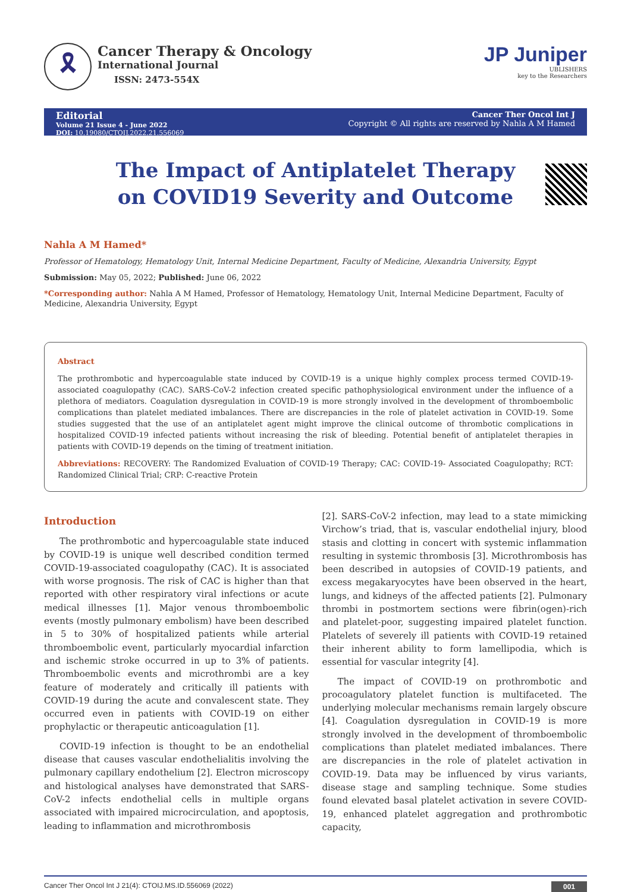🎗
Cancer Therapy & Oncology
International Journal
ISSN: 2473-554X
JP Juniper
UBLISHERS
key to the Researchers
Editorial
Volume 21 Issue 4 - June 2022
DOI: 10.19080/CTOIJ.2022.21.556069
Cancer Ther Oncol Int J
Copyright © All rights are reserved by Nahla A M Hamed
The Impact of Antiplatelet Therapy on COVID19 Severity and Outcome
Nahla A M Hamed*
Professor of Hematology, Hematology Unit, Internal Medicine Department, Faculty of Medicine, Alexandria University, Egypt
Submission: May 05, 2022; Published: June 06, 2022
*Corresponding author: Nahla A M Hamed, Professor of Hematology, Hematology Unit, Internal Medicine Department, Faculty of Medicine, Alexandria University, Egypt
Abstract
The prothrombotic and hypercoagulable state induced by COVID-19 is a unique highly complex process termed COVID-19- associated coagulopathy (CAC). SARS-CoV-2 infection created specific pathophysiological environment under the influence of a plethora of mediators. Coagulation dysregulation in COVID-19 is more strongly involved in the development of thromboembolic complications than platelet mediated imbalances. There are discrepancies in the role of platelet activation in COVID-19. Some studies suggested that the use of an antiplatelet agent might improve the clinical outcome of thrombotic complications in hospitalized COVID-19 infected patients without increasing the risk of bleeding. Potential benefit of antiplatelet therapies in patients with COVID-19 depends on the timing of treatment initiation.
Abbreviations: RECOVERY: The Randomized Evaluation of COVID-19 Therapy; CAC: COVID-19- Associated Coagulopathy; RCT: Randomized Clinical Trial; CRP: C-reactive Protein
Introduction
The prothrombotic and hypercoagulable state induced by COVID-19 is unique well described condition termed COVID-19-associated coagulopathy (CAC). It is associated with worse prognosis. The risk of CAC is higher than that reported with other respiratory viral infections or acute medical illnesses [1]. Major venous thromboembolic events (mostly pulmonary embolism) have been described in 5 to 30% of hospitalized patients while arterial thromboembolic event, particularly myocardial infarction and ischemic stroke occurred in up to 3% of patients. Thromboembolic events and microthrombi are a key feature of moderately and critically ill patients with COVID-19 during the acute and convalescent state. They occurred even in patients with COVID-19 on either prophylactic or therapeutic anticoagulation [1].
COVID-19 infection is thought to be an endothelial disease that causes vascular endothelialitis involving the pulmonary capillary endothelium [2]. Electron microscopy and histological analyses have demonstrated that SARS-CoV-2 infects endothelial cells in multiple organs associated with impaired microcirculation, and apoptosis, leading to inflammation and microthrombosis
[2]. SARS-CoV-2 infection, may lead to a state mimicking Virchow’s triad, that is, vascular endothelial injury, blood stasis and clotting in concert with systemic inflammation resulting in systemic thrombosis [3]. Microthrombosis has been described in autopsies of COVID-19 patients, and excess megakaryocytes have been observed in the heart, lungs, and kidneys of the affected patients [2]. Pulmonary thrombi in postmortem sections were fibrin(ogen)-rich and platelet-poor, suggesting impaired platelet function. Platelets of severely ill patients with COVID-19 retained their inherent ability to form lamellipodia, which is essential for vascular integrity [4].
The impact of COVID-19 on prothrombotic and procoagulatory platelet function is multifaceted. The underlying molecular mechanisms remain largely obscure [4]. Coagulation dysregulation in COVID-19 is more strongly involved in the development of thromboembolic complications than platelet mediated imbalances. There are discrepancies in the role of platelet activation in COVID-19. Data may be influenced by virus variants, disease stage and sampling technique. Some studies found elevated basal platelet activation in severe COVID-19, enhanced platelet aggregation and prothrombotic capacity,
Cancer Ther Oncol Int J 21(4): CTOIJ.MS.ID.556069 (2022) 001